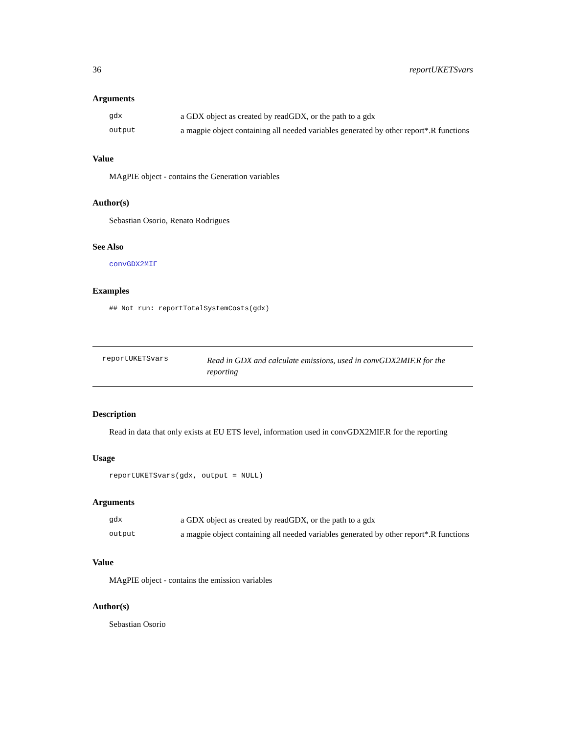36 reportUKETSvars
Arguments
| gdx | a GDX object as created by readGDX, or the path to a gdx |
| output | a magpie object containing all needed variables generated by other report*.R functions |
Value
MAgPIE object - contains the Generation variables
Author(s)
Sebastian Osorio, Renato Rodrigues
See Also
convGDX2MIF
Examples
## Not run: reportTotalSystemCosts(gdx)
reportUKETSvars
Read in GDX and calculate emissions, used in convGDX2MIF.R for the reporting
Description
Read in data that only exists at EU ETS level, information used in convGDX2MIF.R for the reporting
Usage
reportUKETSvars(gdx, output = NULL)
Arguments
| gdx | a GDX object as created by readGDX, or the path to a gdx |
| output | a magpie object containing all needed variables generated by other report*.R functions |
Value
MAgPIE object - contains the emission variables
Author(s)
Sebastian Osorio